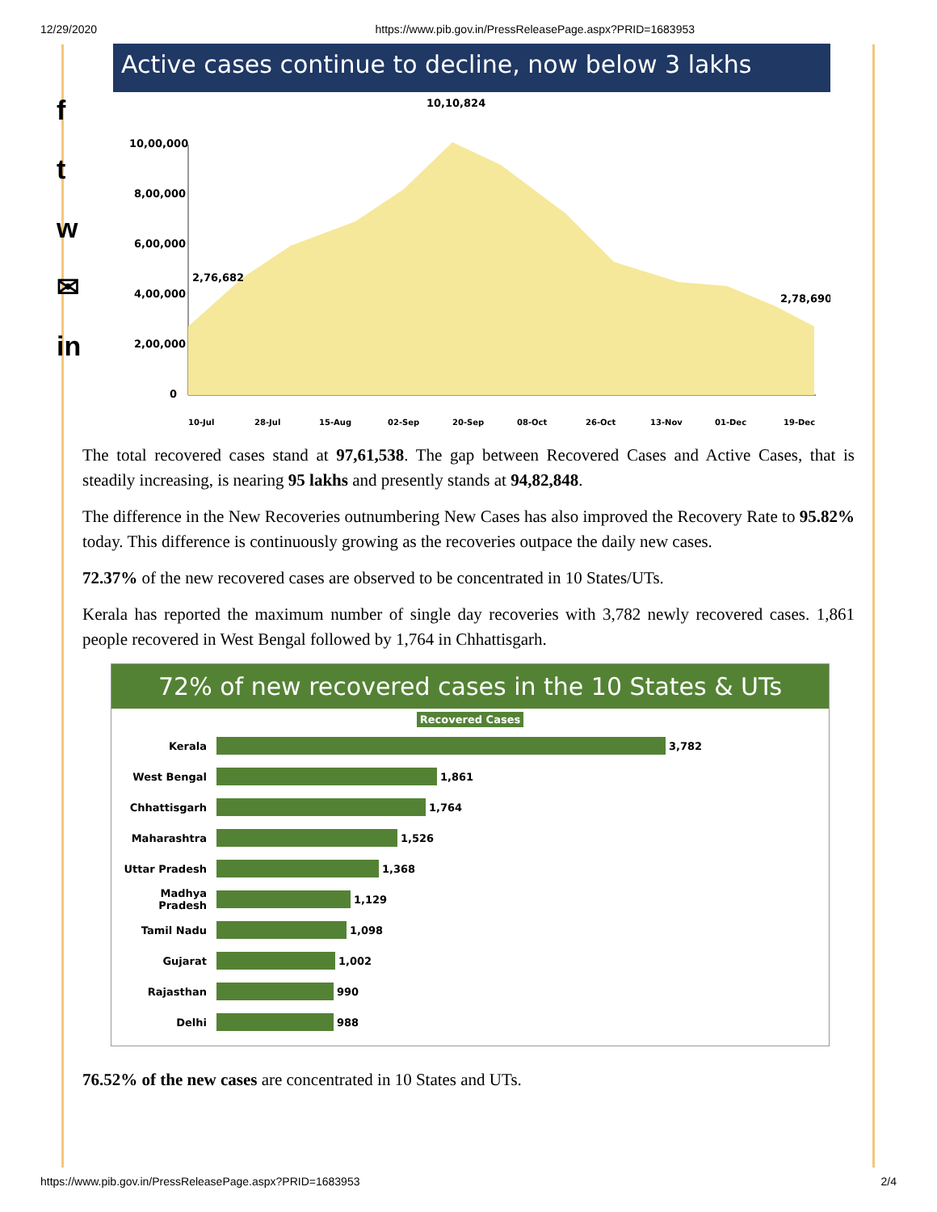12/29/2020 https://www.pib.gov.in/PressReleasePage.aspx?PRID=1683953
f
t
w
✉
in
Active cases continue to decline, now below 3 lakhs
10,10,824
10,00,000
8,00,000
6,00,000
4,00,000
2,00,000
0
2,76,682
2,78,690
10-Jul
28-Jul
15-Aug
02-Sep
20-Sep
08-Oct
26-Oct
13-Nov
01-Dec
19-Dec
The total recovered cases stand at 97,61,538. The gap between Recovered Cases and Active Cases, that is steadily increasing, is nearing 95 lakhs and presently stands at 94,82,848.
The difference in the New Recoveries outnumbering New Cases has also improved the Recovery Rate to 95.82% today. This difference is continuously growing as the recoveries outpace the daily new cases.
72.37% of the new recovered cases are observed to be concentrated in 10 States/UTs.
Kerala has reported the maximum number of single day recoveries with 3,782 newly recovered cases. 1,861 people recovered in West Bengal followed by 1,764 in Chhattisgarh.
72% of new recovered cases in the 10 States & UTs
Recovered Cases
Kerala 3,782
West Bengal 1,861
Chhattisgarh 1,764
Maharashtra 1,526
Uttar Pradesh 1,368
Madhya Pradesh 1,129
Tamil Nadu 1,098
Gujarat 1,002
Rajasthan 990
Delhi 988
76.52% of the new cases are concentrated in 10 States and UTs.
https://www.pib.gov.in/PressReleasePage.aspx?PRID=1683953 2/4